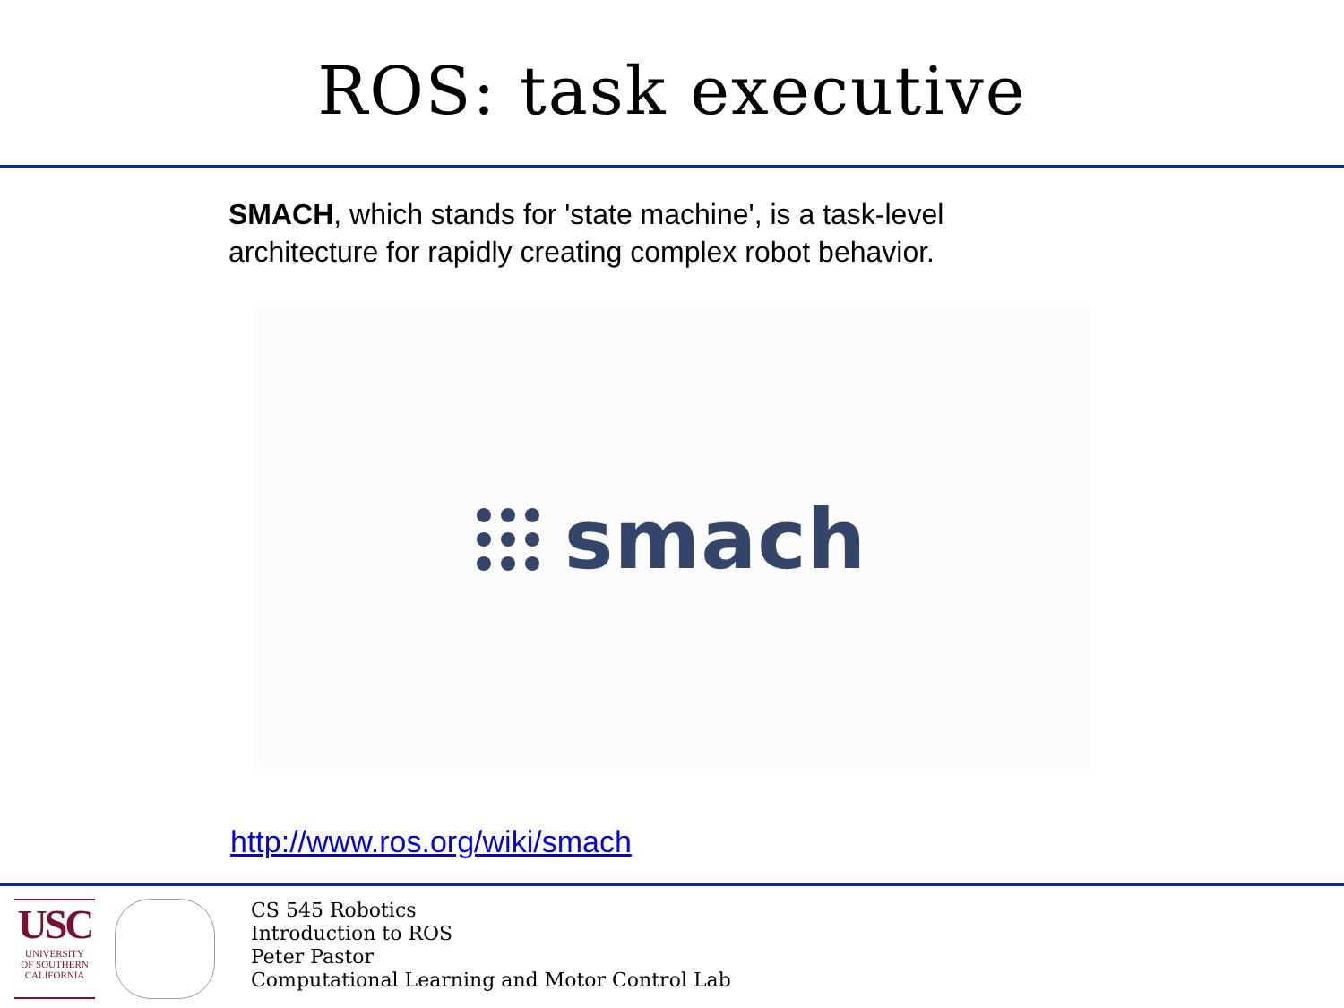ROS: task executive
SMACH, which stands for 'state machine', is a task-level architecture for rapidly creating complex robot behavior.
smach
http://www.ros.org/wiki/smach
USC
UNIVERSITY
OF SOUTHERN
CALIFORNIA
CS 545 Robotics
Introduction to ROS
Peter Pastor
Computational Learning and Motor Control Lab